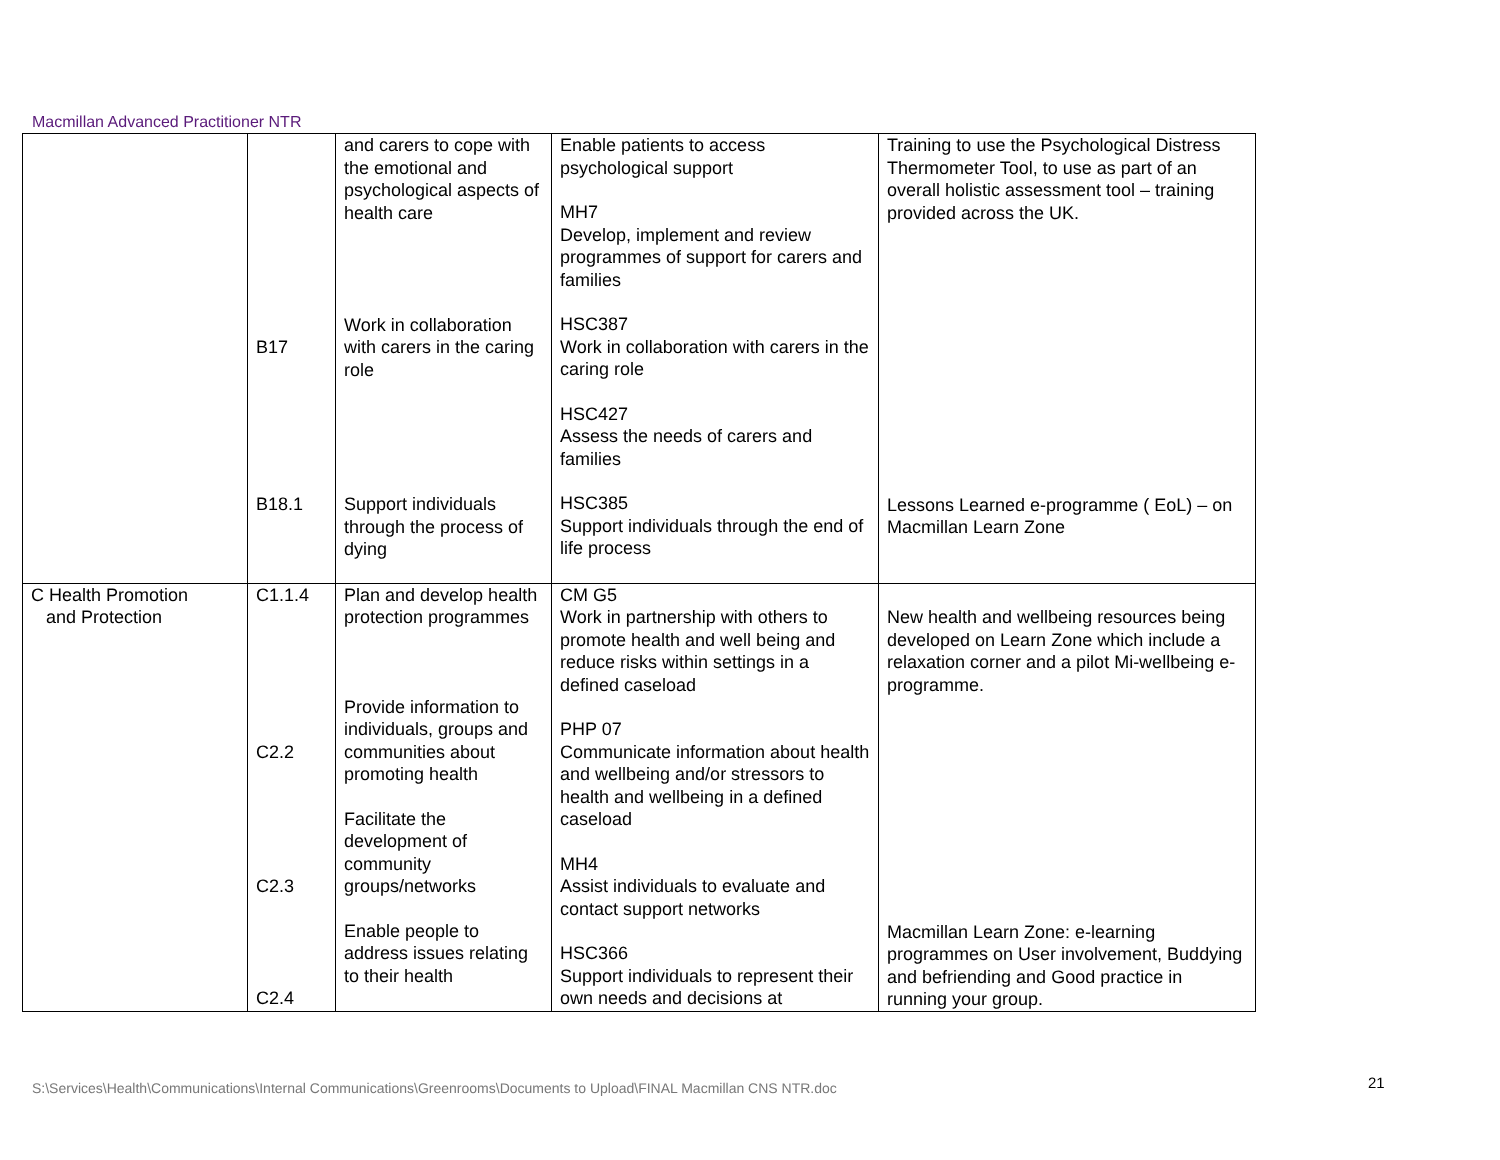Macmillan Advanced Practitioner NTR
| | B17 B18.1 | and carers to cope with the emotional and psychological aspects of health care Work in collaboration with carers in the caring role Support individuals through the process of dying | Enable patients to access psychological support MH7 Develop, implement and review programmes of support for carers and families HSC387 Work in collaboration with carers in the caring role HSC427 Assess the needs of carers and families HSC385 Support individuals through the end of life process | Training to use the Psychological Distress Thermometer Tool, to use as part of an overall holistic assessment tool – training provided across the UK. Lessons Learned e-programme ( EoL) – on Macmillan Learn Zone |
| C Health Promotion and Protection | C1.1.4 C2.2 C2.3 C2.4 | Plan and develop health protection programmes Provide information to individuals, groups and communities about promoting health Facilitate the development of community groups/networks Enable people to address issues relating to their health | CM G5 Work in partnership with others to promote health and well being and reduce risks within settings in a defined caseload PHP 07 Communicate information about health and wellbeing and/or stressors to health and wellbeing in a defined caseload MH4 Assist individuals to evaluate and contact support networks HSC366 Support individuals to represent their own needs and decisions at | New health and wellbeing resources being developed on Learn Zone which include a relaxation corner and a pilot Mi-wellbeing e-programme. Macmillan Learn Zone: e-learning programmes on User involvement, Buddying and befriending and Good practice in running your group. |
S:\Services\Health\Communications\Internal Communications\Greenrooms\Documents to Upload\FINAL Macmillan CNS NTR.doc
21